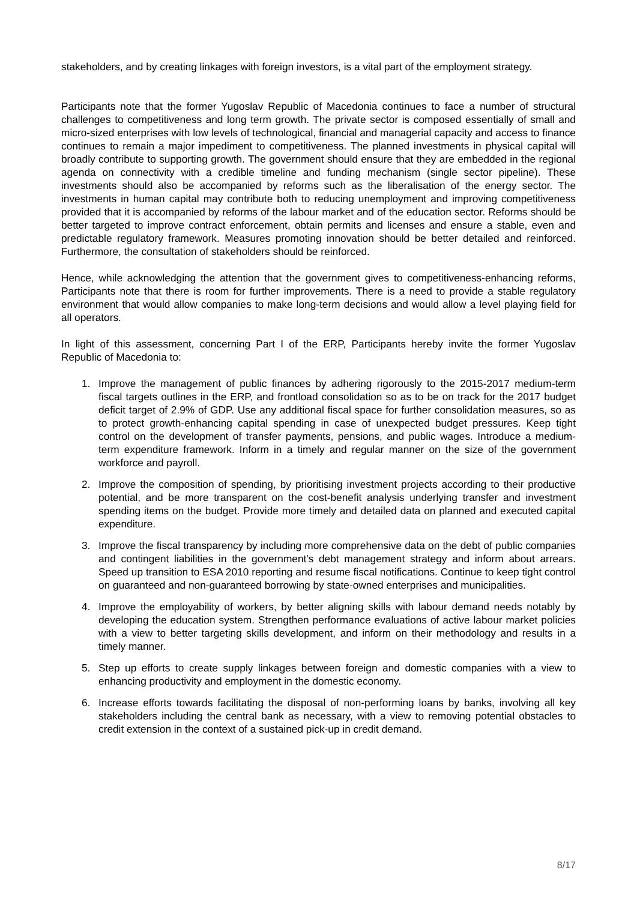stakeholders, and by creating linkages with foreign investors, is a vital part of the employment strategy.
Participants note that the former Yugoslav Republic of Macedonia continues to face a number of structural challenges to competitiveness and long term growth. The private sector is composed essentially of small and micro-sized enterprises with low levels of technological, financial and managerial capacity and access to finance continues to remain a major impediment to competitiveness. The planned investments in physical capital will broadly contribute to supporting growth. The government should ensure that they are embedded in the regional agenda on connectivity with a credible timeline and funding mechanism (single sector pipeline). These investments should also be accompanied by reforms such as the liberalisation of the energy sector. The investments in human capital may contribute both to reducing unemployment and improving competitiveness provided that it is accompanied by reforms of the labour market and of the education sector. Reforms should be better targeted to improve contract enforcement, obtain permits and licenses and ensure a stable, even and predictable regulatory framework. Measures promoting innovation should be better detailed and reinforced. Furthermore, the consultation of stakeholders should be reinforced.
Hence, while acknowledging the attention that the government gives to competitiveness-enhancing reforms, Participants note that there is room for further improvements. There is a need to provide a stable regulatory environment that would allow companies to make long-term decisions and would allow a level playing field for all operators.
In light of this assessment, concerning Part I of the ERP, Participants hereby invite the former Yugoslav Republic of Macedonia to:
1. Improve the management of public finances by adhering rigorously to the 2015-2017 medium-term fiscal targets outlines in the ERP, and frontload consolidation so as to be on track for the 2017 budget deficit target of 2.9% of GDP. Use any additional fiscal space for further consolidation measures, so as to protect growth-enhancing capital spending in case of unexpected budget pressures. Keep tight control on the development of transfer payments, pensions, and public wages. Introduce a medium-term expenditure framework. Inform in a timely and regular manner on the size of the government workforce and payroll.
2. Improve the composition of spending, by prioritising investment projects according to their productive potential, and be more transparent on the cost-benefit analysis underlying transfer and investment spending items on the budget. Provide more timely and detailed data on planned and executed capital expenditure.
3. Improve the fiscal transparency by including more comprehensive data on the debt of public companies and contingent liabilities in the government's debt management strategy and inform about arrears. Speed up transition to ESA 2010 reporting and resume fiscal notifications. Continue to keep tight control on guaranteed and non-guaranteed borrowing by state-owned enterprises and municipalities.
4. Improve the employability of workers, by better aligning skills with labour demand needs notably by developing the education system. Strengthen performance evaluations of active labour market policies with a view to better targeting skills development, and inform on their methodology and results in a timely manner.
5. Step up efforts to create supply linkages between foreign and domestic companies with a view to enhancing productivity and employment in the domestic economy.
6. Increase efforts towards facilitating the disposal of non-performing loans by banks, involving all key stakeholders including the central bank as necessary, with a view to removing potential obstacles to credit extension in the context of a sustained pick-up in credit demand.
8/17